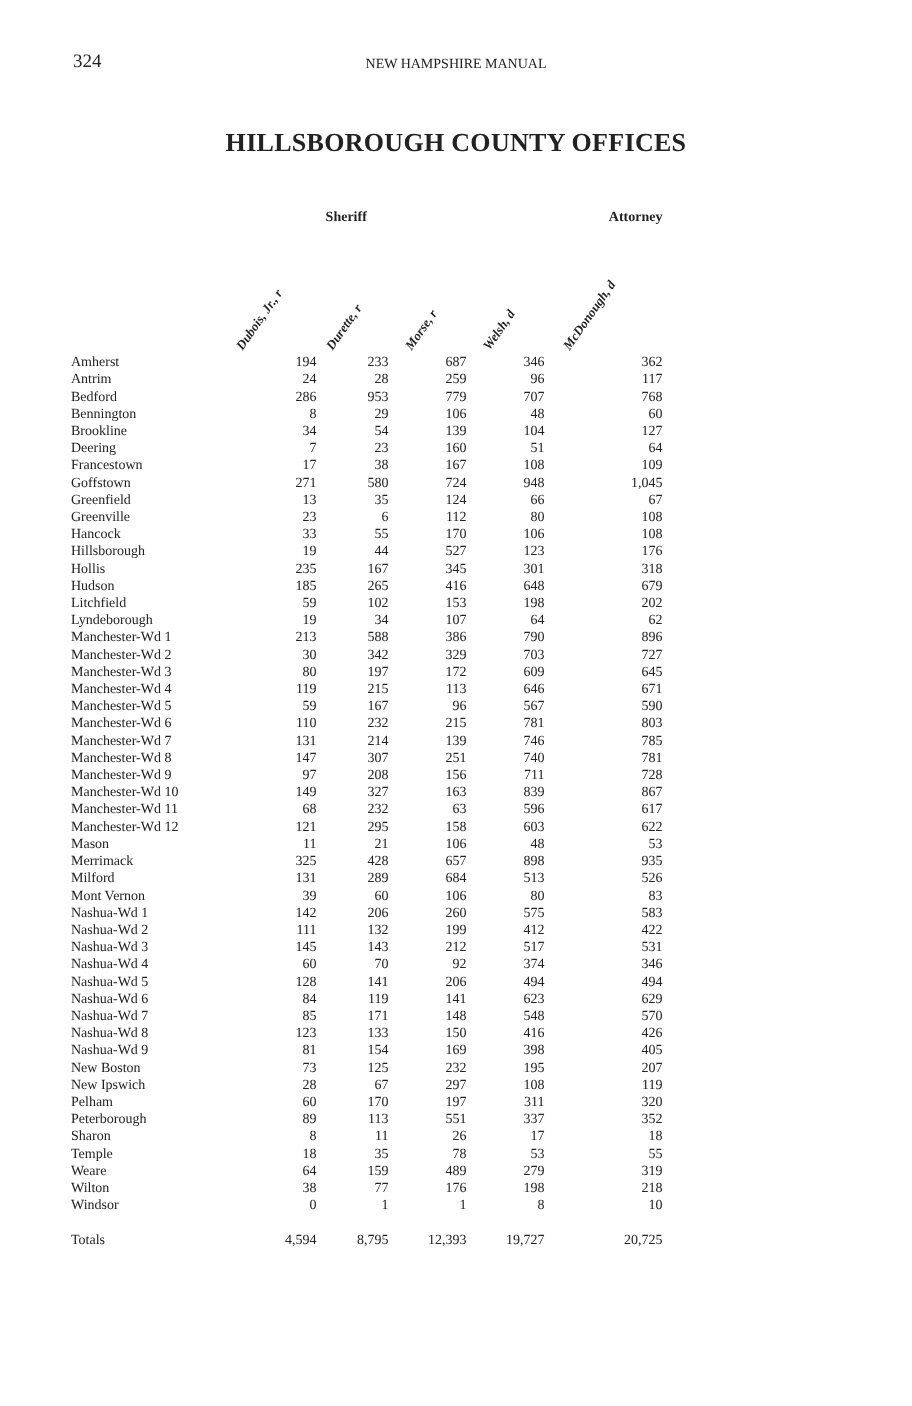324
NEW HAMPSHIRE MANUAL
HILLSBOROUGH COUNTY OFFICES
| | Sheriff | | | | Attorney |
| --- | --- | --- | --- | --- | --- |
| | Dubois, Jr., r | Durette, r | Morse, r | Welsh, d | McDonough, d |
| Amherst | 194 | 233 | 687 | 346 | 362 |
| Antrim | 24 | 28 | 259 | 96 | 117 |
| Bedford | 286 | 953 | 779 | 707 | 768 |
| Bennington | 8 | 29 | 106 | 48 | 60 |
| Brookline | 34 | 54 | 139 | 104 | 127 |
| Deering | 7 | 23 | 160 | 51 | 64 |
| Francestown | 17 | 38 | 167 | 108 | 109 |
| Goffstown | 271 | 580 | 724 | 948 | 1,045 |
| Greenfield | 13 | 35 | 124 | 66 | 67 |
| Greenville | 23 | 6 | 112 | 80 | 108 |
| Hancock | 33 | 55 | 170 | 106 | 108 |
| Hillsborough | 19 | 44 | 527 | 123 | 176 |
| Hollis | 235 | 167 | 345 | 301 | 318 |
| Hudson | 185 | 265 | 416 | 648 | 679 |
| Litchfield | 59 | 102 | 153 | 198 | 202 |
| Lyndeborough | 19 | 34 | 107 | 64 | 62 |
| Manchester-Wd 1 | 213 | 588 | 386 | 790 | 896 |
| Manchester-Wd 2 | 30 | 342 | 329 | 703 | 727 |
| Manchester-Wd 3 | 80 | 197 | 172 | 609 | 645 |
| Manchester-Wd 4 | 119 | 215 | 113 | 646 | 671 |
| Manchester-Wd 5 | 59 | 167 | 96 | 567 | 590 |
| Manchester-Wd 6 | 110 | 232 | 215 | 781 | 803 |
| Manchester-Wd 7 | 131 | 214 | 139 | 746 | 785 |
| Manchester-Wd 8 | 147 | 307 | 251 | 740 | 781 |
| Manchester-Wd 9 | 97 | 208 | 156 | 711 | 728 |
| Manchester-Wd 10 | 149 | 327 | 163 | 839 | 867 |
| Manchester-Wd 11 | 68 | 232 | 63 | 596 | 617 |
| Manchester-Wd 12 | 121 | 295 | 158 | 603 | 622 |
| Mason | 11 | 21 | 106 | 48 | 53 |
| Merrimack | 325 | 428 | 657 | 898 | 935 |
| Milford | 131 | 289 | 684 | 513 | 526 |
| Mont Vernon | 39 | 60 | 106 | 80 | 83 |
| Nashua-Wd 1 | 142 | 206 | 260 | 575 | 583 |
| Nashua-Wd 2 | 111 | 132 | 199 | 412 | 422 |
| Nashua-Wd 3 | 145 | 143 | 212 | 517 | 531 |
| Nashua-Wd 4 | 60 | 70 | 92 | 374 | 346 |
| Nashua-Wd 5 | 128 | 141 | 206 | 494 | 494 |
| Nashua-Wd 6 | 84 | 119 | 141 | 623 | 629 |
| Nashua-Wd 7 | 85 | 171 | 148 | 548 | 570 |
| Nashua-Wd 8 | 123 | 133 | 150 | 416 | 426 |
| Nashua-Wd 9 | 81 | 154 | 169 | 398 | 405 |
| New Boston | 73 | 125 | 232 | 195 | 207 |
| New Ipswich | 28 | 67 | 297 | 108 | 119 |
| Pelham | 60 | 170 | 197 | 311 | 320 |
| Peterborough | 89 | 113 | 551 | 337 | 352 |
| Sharon | 8 | 11 | 26 | 17 | 18 |
| Temple | 18 | 35 | 78 | 53 | 55 |
| Weare | 64 | 159 | 489 | 279 | 319 |
| Wilton | 38 | 77 | 176 | 198 | 218 |
| Windsor | 0 | 1 | 1 | 8 | 10 |
| Totals | 4,594 | 8,795 | 12,393 | 19,727 | 20,725 |